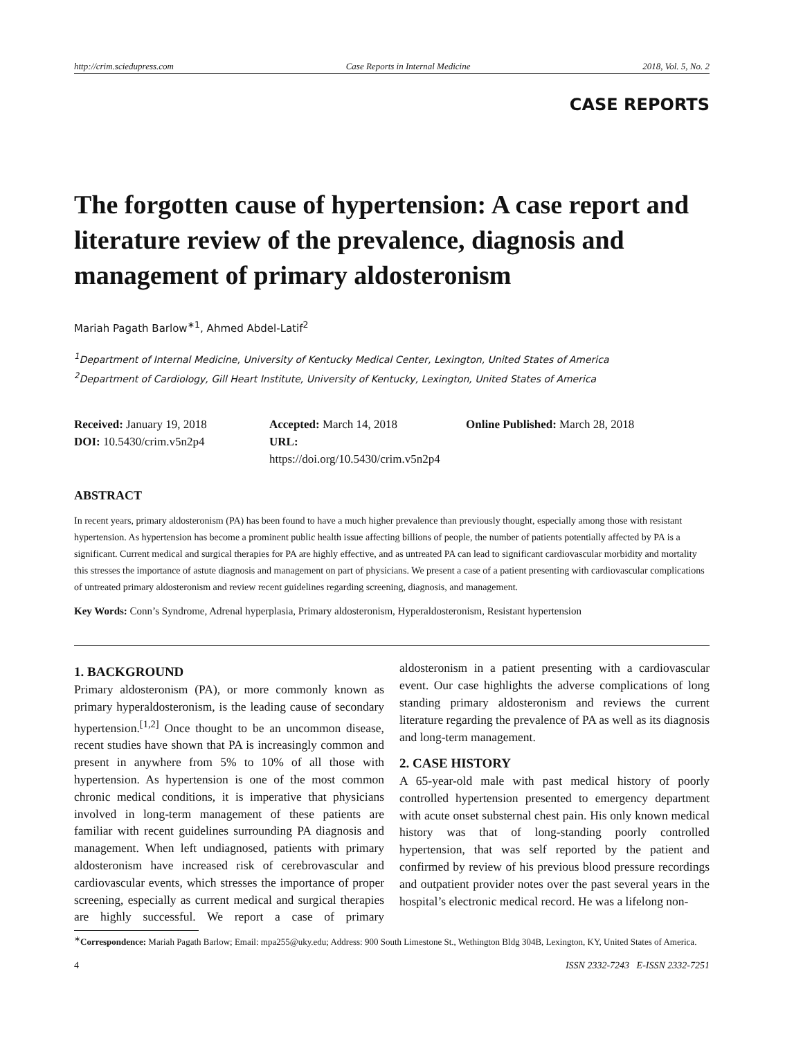http://crim.sciedupress.com Case Reports in Internal Medicine 2018, Vol. 5, No. 2
CASE REPORTS
The forgotten cause of hypertension: A case report and literature review of the prevalence, diagnosis and management of primary aldosteronism
Mariah Pagath Barlow<sup>∗1</sup>, Ahmed Abdel-Latif<sup>2</sup>
<sup>1</sup> Department of Internal Medicine, University of Kentucky Medical Center, Lexington, United States of America
<sup>2</sup> Department of Cardiology, Gill Heart Institute, University of Kentucky, Lexington, United States of America
Received: January 19, 2018
Accepted: March 14, 2018
Online Published: March 28, 2018
DOI: 10.5430/crim.v5n2p4
URL: https://doi.org/10.5430/crim.v5n2p4
ABSTRACT
In recent years, primary aldosteronism (PA) has been found to have a much higher prevalence than previously thought, especially among those with resistant hypertension. As hypertension has become a prominent public health issue affecting billions of people, the number of patients potentially affected by PA is a significant. Current medical and surgical therapies for PA are highly effective, and as untreated PA can lead to significant cardiovascular morbidity and mortality this stresses the importance of astute diagnosis and management on part of physicians. We present a case of a patient presenting with cardiovascular complications of untreated primary aldosteronism and review recent guidelines regarding screening, diagnosis, and management.
Key Words: Conn’s Syndrome, Adrenal hyperplasia, Primary aldosteronism, Hyperaldosteronism, Resistant hypertension
1. BACKGROUND
Primary aldosteronism (PA), or more commonly known as primary hyperaldosteronism, is the leading cause of secondary hypertension.<sup>[1,2]</sup> Once thought to be an uncommon disease, recent studies have shown that PA is increasingly common and present in anywhere from 5% to 10% of all those with hypertension. As hypertension is one of the most common chronic medical conditions, it is imperative that physicians involved in long-term management of these patients are familiar with recent guidelines surrounding PA diagnosis and management. When left undiagnosed, patients with primary aldosteronism have increased risk of cerebrovascular and cardiovascular events, which stresses the importance of proper screening, especially as current medical and surgical therapies are highly successful. We report a case of primary aldosteronism in a patient presenting with a cardiovascular event. Our case highlights the adverse complications of long standing primary aldosteronism and reviews the current literature regarding the prevalence of PA as well as its diagnosis and long-term management.
2. CASE HISTORY
A 65-year-old male with past medical history of poorly controlled hypertension presented to emergency department with acute onset substernal chest pain. His only known medical history was that of long-standing poorly controlled hypertension, that was self reported by the patient and confirmed by review of his previous blood pressure recordings and outpatient provider notes over the past several years in the hospital’s electronic medical record. He was a lifelong non-
<sup>∗</sup>Correspondence: Mariah Pagath Barlow; Email: mpa255@uky.edu; Address: 900 South Limestone St., Wethington Bldg 304B, Lexington, KY, United States of America.
4 ISSN 2332-7243 E-ISSN 2332-7251